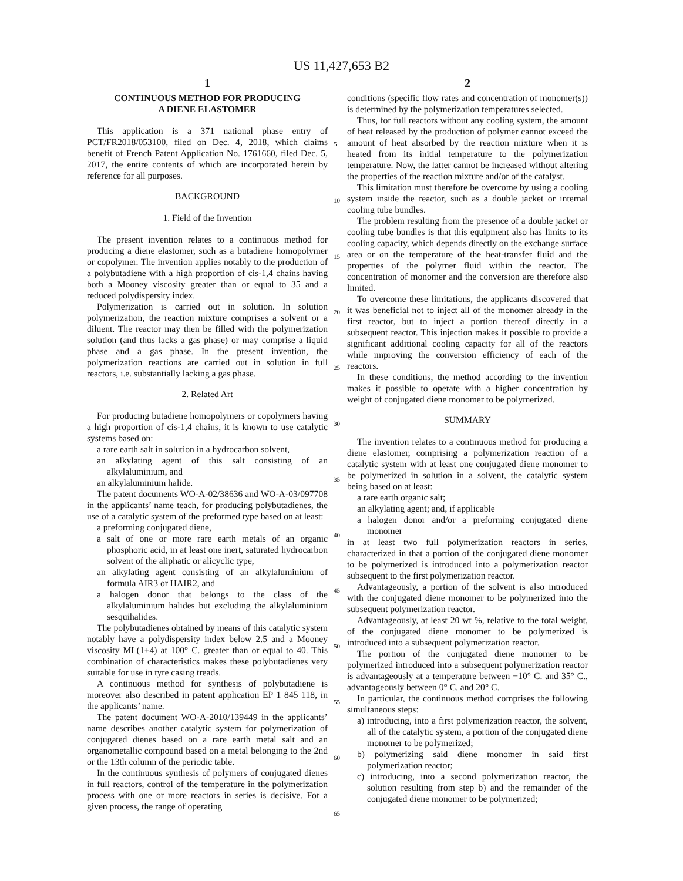US 11,427,653 B2
1
CONTINUOUS METHOD FOR PRODUCING
A DIENE ELASTOMER
This application is a 371 national phase entry of PCT/FR2018/053100, filed on Dec. 4, 2018, which claims benefit of French Patent Application No. 1761660, filed Dec. 5, 2017, the entire contents of which are incorporated herein by reference for all purposes.
BACKGROUND
1. Field of the Invention
The present invention relates to a continuous method for producing a diene elastomer, such as a butadiene homopolymer or copolymer. The invention applies notably to the production of a polybutadiene with a high proportion of cis-1,4 chains having both a Mooney viscosity greater than or equal to 35 and a reduced polydispersity index.
Polymerization is carried out in solution. In solution polymerization, the reaction mixture comprises a solvent or a diluent. The reactor may then be filled with the polymerization solution (and thus lacks a gas phase) or may comprise a liquid phase and a gas phase. In the present invention, the polymerization reactions are carried out in solution in full reactors, i.e. substantially lacking a gas phase.
2. Related Art
For producing butadiene homopolymers or copolymers having a high proportion of cis-1,4 chains, it is known to use catalytic systems based on:
a rare earth salt in solution in a hydrocarbon solvent,
an alkylating agent of this salt consisting of an alkylaluminium, and
an alkylaluminium halide.
The patent documents WO-A-02/38636 and WO-A-03/097708 in the applicants’ name teach, for producing polybutadienes, the use of a catalytic system of the preformed type based on at least:
a preforming conjugated diene,
a salt of one or more rare earth metals of an organic phosphoric acid, in at least one inert, saturated hydrocarbon solvent of the aliphatic or alicyclic type,
an alkylating agent consisting of an alkylaluminium of formula AIR3 or HAIR2, and
a halogen donor that belongs to the class of the alkylaluminium halides but excluding the alkylaluminium sesquihalides.
The polybutadienes obtained by means of this catalytic system notably have a polydispersity index below 2.5 and a Mooney viscosity ML(1+4) at 100° C. greater than or equal to 40. This combination of characteristics makes these polybutadienes very suitable for use in tyre casing treads.
A continuous method for synthesis of polybutadiene is moreover also described in patent application EP 1 845 118, in the applicants’ name.
The patent document WO-A-2010/139449 in the applicants’ name describes another catalytic system for polymerization of conjugated dienes based on a rare earth metal salt and an organometallic compound based on a metal belonging to the 2nd or the 13th column of the periodic table.
In the continuous synthesis of polymers of conjugated dienes in full reactors, control of the temperature in the polymerization process with one or more reactors in series is decisive. For a given process, the range of operating
5
10
15
20
25
30
35
40
45
50
55
60
65
2
conditions (specific flow rates and concentration of monomer(s)) is determined by the polymerization temperatures selected.
Thus, for full reactors without any cooling system, the amount of heat released by the production of polymer cannot exceed the amount of heat absorbed by the reaction mixture when it is heated from its initial temperature to the polymerization temperature. Now, the latter cannot be increased without altering the properties of the reaction mixture and/or of the catalyst.
This limitation must therefore be overcome by using a cooling system inside the reactor, such as a double jacket or internal cooling tube bundles.
The problem resulting from the presence of a double jacket or cooling tube bundles is that this equipment also has limits to its cooling capacity, which depends directly on the exchange surface area or on the temperature of the heat-transfer fluid and the properties of the polymer fluid within the reactor. The concentration of monomer and the conversion are therefore also limited.
To overcome these limitations, the applicants discovered that it was beneficial not to inject all of the monomer already in the first reactor, but to inject a portion thereof directly in a subsequent reactor. This injection makes it possible to provide a significant additional cooling capacity for all of the reactors while improving the conversion efficiency of each of the reactors.
In these conditions, the method according to the invention makes it possible to operate with a higher concentration by weight of conjugated diene monomer to be polymerized.
SUMMARY
The invention relates to a continuous method for producing a diene elastomer, comprising a polymerization reaction of a catalytic system with at least one conjugated diene monomer to be polymerized in solution in a solvent, the catalytic system being based on at least:
a rare earth organic salt;
an alkylating agent; and, if applicable
a halogen donor and/or a preforming conjugated diene monomer
in at least two full polymerization reactors in series, characterized in that a portion of the conjugated diene monomer to be polymerized is introduced into a polymerization reactor subsequent to the first polymerization reactor.
Advantageously, a portion of the solvent is also introduced with the conjugated diene monomer to be polymerized into the subsequent polymerization reactor.
Advantageously, at least 20 wt %, relative to the total weight, of the conjugated diene monomer to be polymerized is introduced into a subsequent polymerization reactor.
The portion of the conjugated diene monomer to be polymerized introduced into a subsequent polymerization reactor is advantageously at a temperature between −10° C. and 35° C., advantageously between 0° C. and 20° C.
In particular, the continuous method comprises the following simultaneous steps:
a) introducing, into a first polymerization reactor, the solvent, all of the catalytic system, a portion of the conjugated diene monomer to be polymerized;
b) polymerizing said diene monomer in said first polymerization reactor;
c) introducing, into a second polymerization reactor, the solution resulting from step b) and the remainder of the conjugated diene monomer to be polymerized;